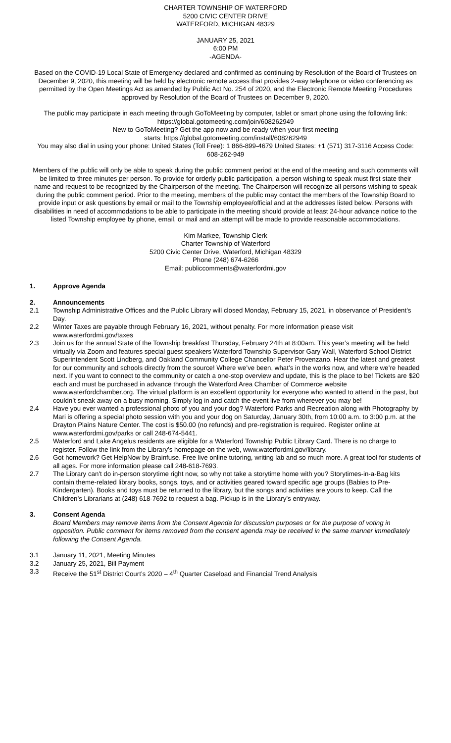CHARTER TOWNSHIP OF WATERFORD
5200 CIVIC CENTER DRIVE
WATERFORD, MICHIGAN 48329
JANUARY 25, 2021
6:00 PM
-AGENDA-
Based on the COVID-19 Local State of Emergency declared and confirmed as continuing by Resolution of the Board of Trustees on December 9, 2020, this meeting will be held by electronic remote access that provides 2-way telephone or video conferencing as permitted by the Open Meetings Act as amended by Public Act No. 254 of 2020, and the Electronic Remote Meeting Procedures approved by Resolution of the Board of Trustees on December 9, 2020.
The public may participate in each meeting through GoToMeeting by computer, tablet or smart phone using the following link: https://global.gotomeeting.com/join/608262949
New to GoToMeeting? Get the app now and be ready when your first meeting
starts: https://global.gotomeeting.com/install/608262949
You may also dial in using your phone: United States (Toll Free): 1 866-899-4679 United States: +1 (571) 317-3116 Access Code: 608-262-949
Members of the public will only be able to speak during the public comment period at the end of the meeting and such comments will be limited to three minutes per person. To provide for orderly public participation, a person wishing to speak must first state their name and request to be recognized by the Chairperson of the meeting. The Chairperson will recognize all persons wishing to speak during the public comment period. Prior to the meeting, members of the public may contact the members of the Township Board to provide input or ask questions by email or mail to the Township employee/official and at the addresses listed below. Persons with disabilities in need of accommodations to be able to participate in the meeting should provide at least 24-hour advance notice to the listed Township employee by phone, email, or mail and an attempt will be made to provide reasonable accommodations.
Kim Markee, Township Clerk
Charter Township of Waterford
5200 Civic Center Drive, Waterford, Michigan 48329
Phone (248) 674-6266
Email: publiccomments@waterfordmi.gov
1. Approve Agenda
2. Announcements
2.1 Township Administrative Offices and the Public Library will closed Monday, February 15, 2021, in observance of President's Day.
2.2 Winter Taxes are payable through February 16, 2021, without penalty. For more information please visit www.waterfordmi.gov/taxes
2.3 Join us for the annual State of the Township breakfast Thursday, February 24th at 8:00am. This year’s meeting will be held virtually via Zoom and features special guest speakers Waterford Township Supervisor Gary Wall, Waterford School District Superintendent Scott Lindberg, and Oakland Community College Chancellor Peter Provenzano. Hear the latest and greatest for our community and schools directly from the source! Where we’ve been, what’s in the works now, and where we’re headed next. If you want to connect to the community or catch a one-stop overview and update, this is the place to be! Tickets are $20 each and must be purchased in advance through the Waterford Area Chamber of Commerce website www.waterfordchamber.org. The virtual platform is an excellent opportunity for everyone who wanted to attend in the past, but couldn’t sneak away on a busy morning. Simply log in and catch the event live from wherever you may be!
2.4 Have you ever wanted a professional photo of you and your dog? Waterford Parks and Recreation along with Photography by Mari is offering a special photo session with you and your dog on Saturday, January 30th, from 10:00 a.m. to 3:00 p.m. at the Drayton Plains Nature Center. The cost is $50.00 (no refunds) and pre-registration is required. Register online at www.waterfordmi.gov/parks or call 248-674-5441.
2.5 Waterford and Lake Angelus residents are eligible for a Waterford Township Public Library Card. There is no charge to register. Follow the link from the Library’s homepage on the web, www.waterfordmi.gov/library.
2.6 Got homework? Get HelpNow by Brainfuse. Free live online tutoring, writing lab and so much more. A great tool for students of all ages. For more information please call 248-618-7693.
2.7 The Library can't do in-person storytime right now, so why not take a storytime home with you? Storytimes-in-a-Bag kits contain theme-related library books, songs, toys, and or activities geared toward specific age groups (Babies to Pre-Kindergarten). Books and toys must be returned to the library, but the songs and activities are yours to keep. Call the Children’s Librarians at (248) 618-7692 to request a bag. Pickup is in the Library’s entryway.
3. Consent Agenda
Board Members may remove items from the Consent Agenda for discussion purposes or for the purpose of voting in opposition. Public comment for items removed from the consent agenda may be received in the same manner immediately following the Consent Agenda.
3.1 January 11, 2021, Meeting Minutes
3.2 January 25, 2021, Bill Payment
3.3 Receive the 51<sup>st</sup> District Court’s 2020 – 4<sup>th</sup> Quarter Caseload and Financial Trend Analysis